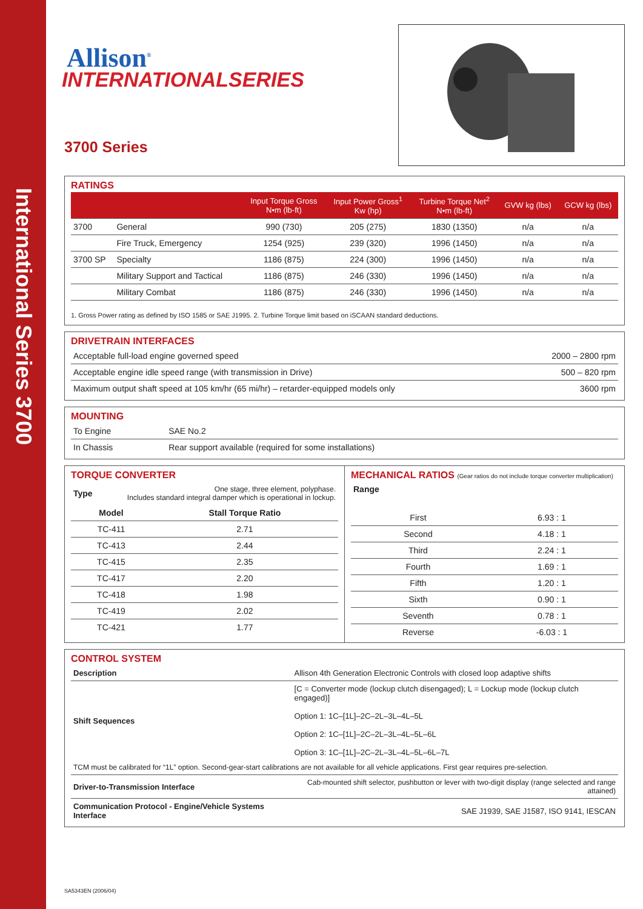International Series 3700
Allison<sup>®</sup>
INTERNATIONALSERIES
3700 Series
RATINGS
| | | Input Torque Gross N•m (lb-ft) | Input Power Gross<sup>1</sup> Kw (hp) | Turbine Torque Net<sup>2</sup> N•m (lb-ft) | GVW kg (lbs) | GCW kg (lbs) |
| --- | --- | --- | --- | --- | --- | --- |
| 3700 | General | 990 (730) | 205 (275) | 1830 (1350) | n/a | n/a |
| | Fire Truck, Emergency | 1254 (925) | 239 (320) | 1996 (1450) | n/a | n/a |
| 3700 SP | Specialty | 1186 (875) | 224 (300) | 1996 (1450) | n/a | n/a |
| | Military Support and Tactical | 1186 (875) | 246 (330) | 1996 (1450) | n/a | n/a |
| | Military Combat | 1186 (875) | 246 (330) | 1996 (1450) | n/a | n/a |
1. Gross Power rating as defined by ISO 1585 or SAE J1995. 2. Turbine Torque limit based on iSCAAN standard deductions.
DRIVETRAIN INTERFACES
| Acceptable full-load engine governed speed | 2000 – 2800 rpm |
| Acceptable engine idle speed range (with transmission in Drive) | 500 – 820 rpm |
| Maximum output shaft speed at 105 km/hr (65 mi/hr) – retarder-equipped models only | 3600 rpm |
MOUNTING
| To Engine | SAE No.2 |
| In Chassis | Rear support available (required for some installations) |
TORQUE CONVERTER
| Type | One stage, three element, polyphase. Includes standard integral damper which is operational in lockup. |
| Model | Stall Torque Ratio |
| TC-411 | 2.71 |
| TC-413 | 2.44 |
| TC-415 | 2.35 |
| TC-417 | 2.20 |
| TC-418 | 1.98 |
| TC-419 | 2.02 |
| TC-421 | 1.77 |
MECHANICAL RATIOS (Gear ratios do not include torque converter multiplication)
Range
| First | 6.93 : 1 |
| Second | 4.18 : 1 |
| Third | 2.24 : 1 |
| Fourth | 1.69 : 1 |
| Fifth | 1.20 : 1 |
| Sixth | 0.90 : 1 |
| Seventh | 0.78 : 1 |
| Reverse | -6.03 : 1 |
CONTROL SYSTEM
| Description | Allison 4th Generation Electronic Controls with closed loop adaptive shifts |
| Shift Sequences | [C = Converter mode (lockup clutch disengaged); L = Lockup mode (lockup clutch engaged)] Option 1: 1C–[1L]–2C–2L–3L–4L–5L Option 2: 1C–[1L]–2C–2L–3L–4L–5L–6L Option 3: 1C–[1L]–2C–2L–3L–4L–5L–6L–7L |
| TCM must be calibrated for “1L” option. Second-gear-start calibrations are not available for all vehicle applications. First gear requires pre-selection. | |
| Driver-to-Transmission Interface | Cab-mounted shift selector, pushbutton or lever with two-digit display (range selected and range attained) |
| Communication Protocol - Engine/Vehicle Systems Interface | SAE J1939, SAE J1587, ISO 9141, IESCAN |
SA5343EN (2006/04)